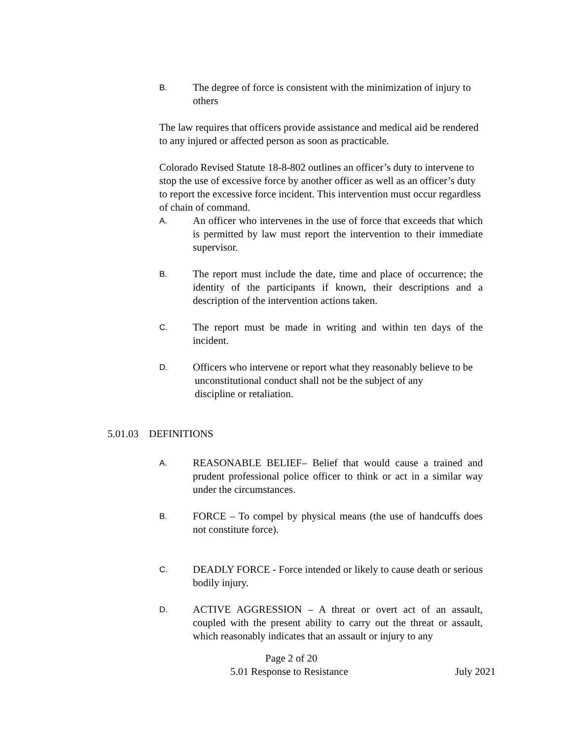B.
The degree of force is consistent with the minimization of injury to others
The law requires that officers provide assistance and medical aid be rendered to any injured or affected person as soon as practicable.
Colorado Revised Statute 18-8-802 outlines an officer’s duty to intervene to stop the use of excessive force by another officer as well as an officer’s duty to report the excessive force incident. This intervention must occur regardless of chain of command.
A.
An officer who intervenes in the use of force that exceeds that which is permitted by law must report the intervention to their immediate supervisor.
B.
The report must include the date, time and place of occurrence; the identity of the participants if known, their descriptions and a description of the intervention actions taken.
C.
The report must be made in writing and within ten days of the incident.
D.
Officers who intervene or report what they reasonably believe to be
unconstitutional conduct shall not be the subject of any
discipline or retaliation.
5.01.03 DEFINITIONS
A.
REASONABLE BELIEF– Belief that would cause a trained and prudent professional police officer to think or act in a similar way under the circumstances.
B.
FORCE – To compel by physical means (the use of handcuffs does not constitute force).
C.
DEADLY FORCE - Force intended or likely to cause death or serious bodily injury.
D.
ACTIVE AGGRESSION – A threat or overt act of an assault, coupled with the present ability to carry out the threat or assault, which reasonably indicates that an assault or injury to any
Page 2 of 20
5.01 Response to Resistance July 2021